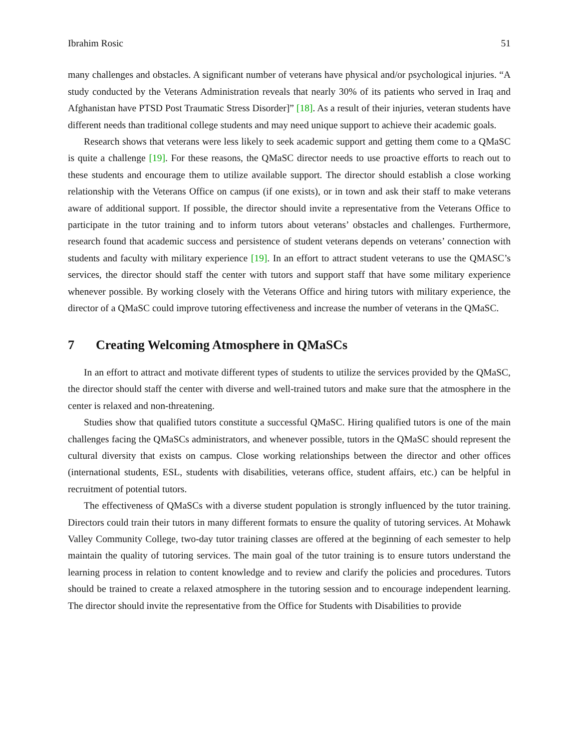Ibrahim Rosic 51
many challenges and obstacles. A significant number of veterans have physical and/or psychological injuries. “A study conducted by the Veterans Administration reveals that nearly 30% of its patients who served in Iraq and Afghanistan have PTSD Post Traumatic Stress Disorder]” [18]. As a result of their injuries, veteran students have different needs than traditional college students and may need unique support to achieve their academic goals.
Research shows that veterans were less likely to seek academic support and getting them come to a QMaSC is quite a challenge [19]. For these reasons, the QMaSC director needs to use proactive efforts to reach out to these students and encourage them to utilize available support. The director should establish a close working relationship with the Veterans Office on campus (if one exists), or in town and ask their staff to make veterans aware of additional support. If possible, the director should invite a representative from the Veterans Office to participate in the tutor training and to inform tutors about veterans’ obstacles and challenges. Furthermore, research found that academic success and persistence of student veterans depends on veterans’ connection with students and faculty with military experience [19]. In an effort to attract student veterans to use the QMASC’s services, the director should staff the center with tutors and support staff that have some military experience whenever possible. By working closely with the Veterans Office and hiring tutors with military experience, the director of a QMaSC could improve tutoring effectiveness and increase the number of veterans in the QMaSC.
7 Creating Welcoming Atmosphere in QMaSCs
In an effort to attract and motivate different types of students to utilize the services provided by the QMaSC, the director should staff the center with diverse and well-trained tutors and make sure that the atmosphere in the center is relaxed and non-threatening.
Studies show that qualified tutors constitute a successful QMaSC. Hiring qualified tutors is one of the main challenges facing the QMaSCs administrators, and whenever possible, tutors in the QMaSC should represent the cultural diversity that exists on campus. Close working relationships between the director and other offices (international students, ESL, students with disabilities, veterans office, student affairs, etc.) can be helpful in recruitment of potential tutors.
The effectiveness of QMaSCs with a diverse student population is strongly influenced by the tutor training. Directors could train their tutors in many different formats to ensure the quality of tutoring services. At Mohawk Valley Community College, two-day tutor training classes are offered at the beginning of each semester to help maintain the quality of tutoring services. The main goal of the tutor training is to ensure tutors understand the learning process in relation to content knowledge and to review and clarify the policies and procedures. Tutors should be trained to create a relaxed atmosphere in the tutoring session and to encourage independent learning. The director should invite the representative from the Office for Students with Disabilities to provide